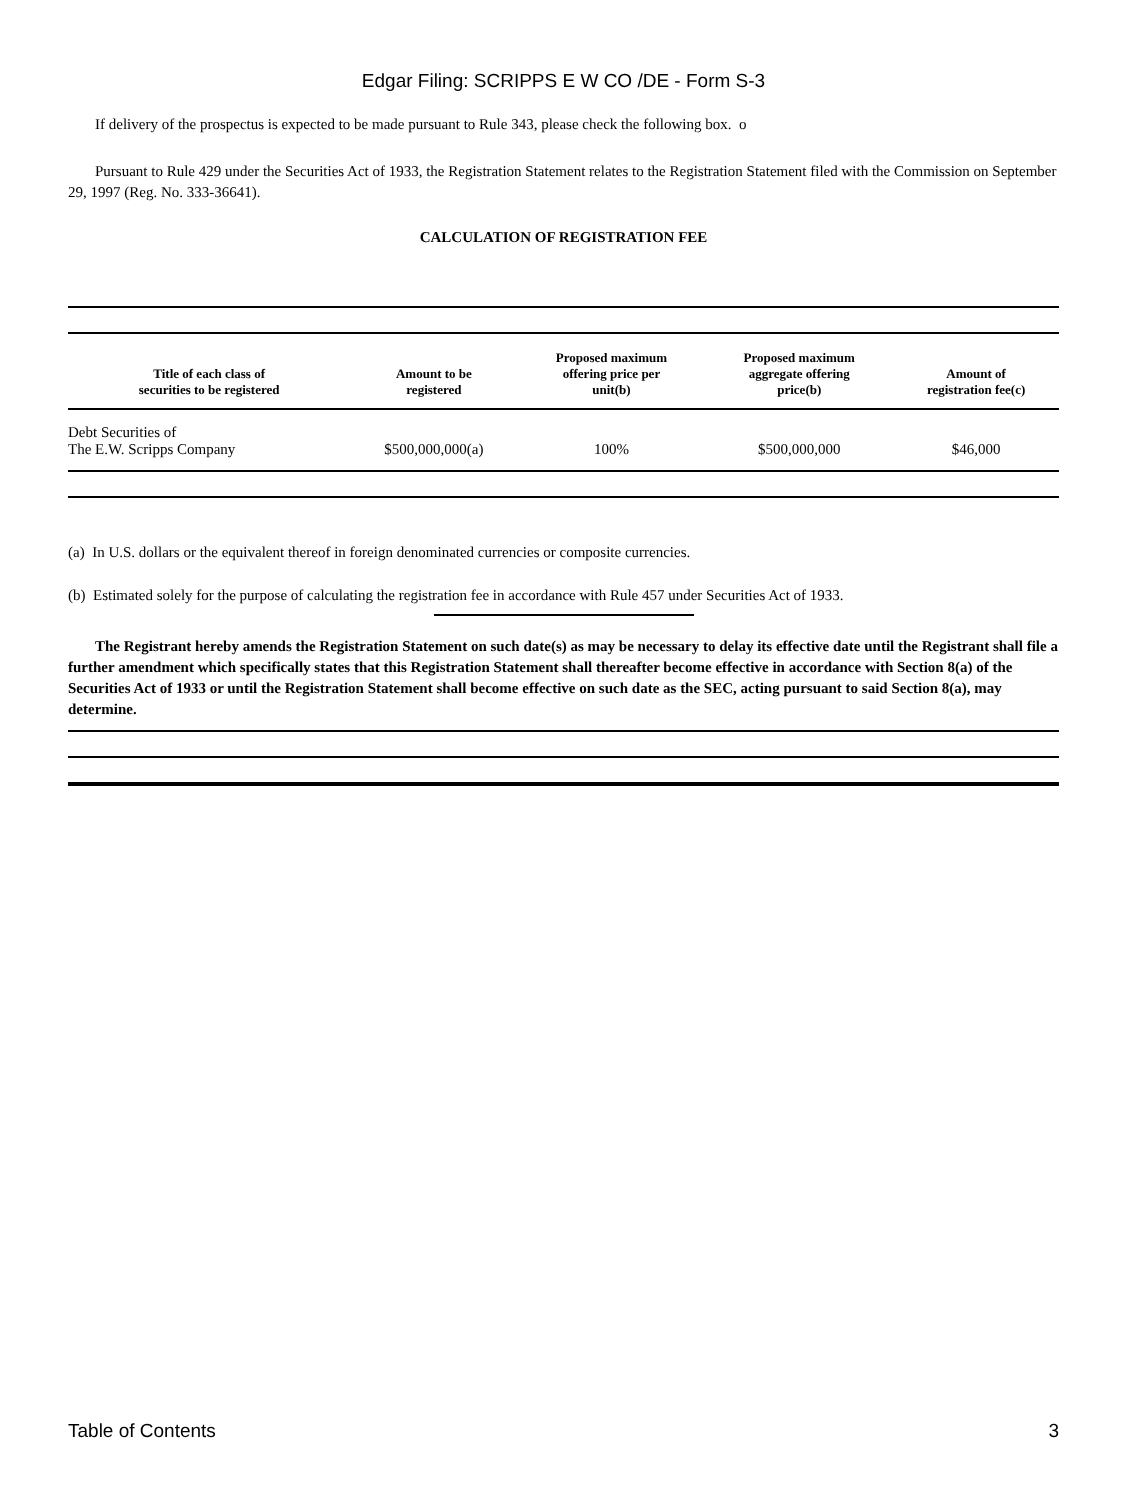Edgar Filing: SCRIPPS E W CO /DE - Form S-3
If delivery of the prospectus is expected to be made pursuant to Rule 343, please check the following box. o
Pursuant to Rule 429 under the Securities Act of 1933, the Registration Statement relates to the Registration Statement filed with the Commission on September 29, 1997 (Reg. No. 333-36641).
CALCULATION OF REGISTRATION FEE
| Title of each class of securities to be registered | Amount to be registered | Proposed maximum offering price per unit(b) | Proposed maximum aggregate offering price(b) | Amount of registration fee(c) |
| --- | --- | --- | --- | --- |
| Debt Securities of The E.W. Scripps Company | $500,000,000(a) | 100% | $500,000,000 | $46,000 |
(a) In U.S. dollars or the equivalent thereof in foreign denominated currencies or composite currencies.
(b) Estimated solely for the purpose of calculating the registration fee in accordance with Rule 457 under Securities Act of 1933.
The Registrant hereby amends the Registration Statement on such date(s) as may be necessary to delay its effective date until the Registrant shall file a further amendment which specifically states that this Registration Statement shall thereafter become effective in accordance with Section 8(a) of the Securities Act of 1933 or until the Registration Statement shall become effective on such date as the SEC, acting pursuant to said Section 8(a), may determine.
Table of Contents 3